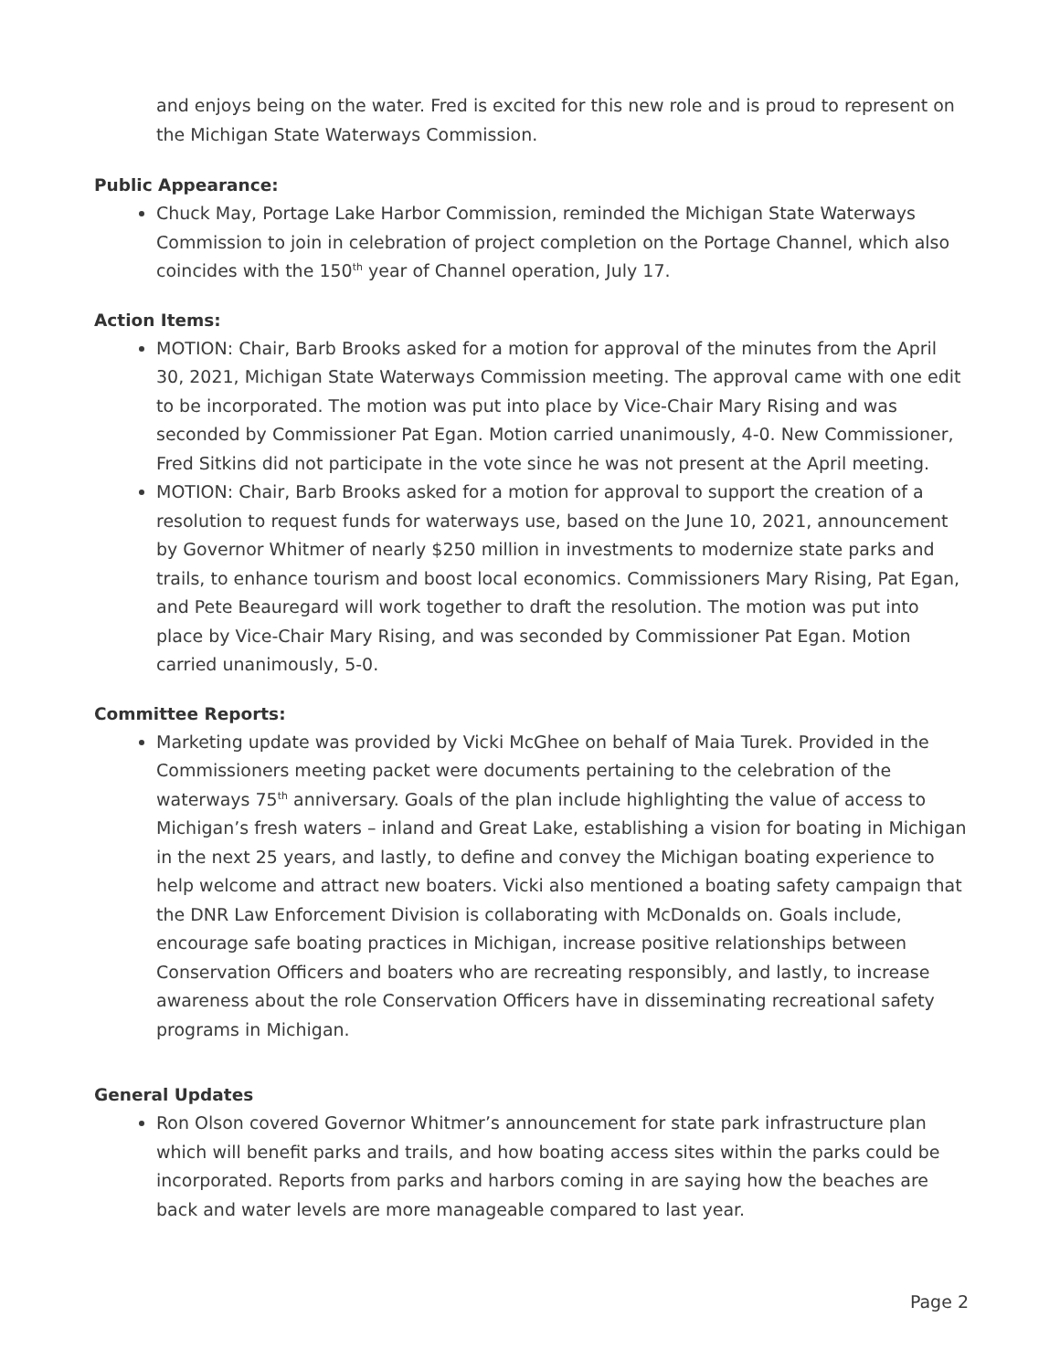and enjoys being on the water. Fred is excited for this new role and is proud to represent on the Michigan State Waterways Commission.
Public Appearance:
Chuck May, Portage Lake Harbor Commission, reminded the Michigan State Waterways Commission to join in celebration of project completion on the Portage Channel, which also coincides with the 150<sup>th</sup> year of Channel operation, July 17.
Action Items:
MOTION: Chair, Barb Brooks asked for a motion for approval of the minutes from the April 30, 2021, Michigan State Waterways Commission meeting. The approval came with one edit to be incorporated. The motion was put into place by Vice-Chair Mary Rising and was seconded by Commissioner Pat Egan. Motion carried unanimously, 4-0. New Commissioner, Fred Sitkins did not participate in the vote since he was not present at the April meeting.
MOTION: Chair, Barb Brooks asked for a motion for approval to support the creation of a resolution to request funds for waterways use, based on the June 10, 2021, announcement by Governor Whitmer of nearly $250 million in investments to modernize state parks and trails, to enhance tourism and boost local economics. Commissioners Mary Rising, Pat Egan, and Pete Beauregard will work together to draft the resolution. The motion was put into place by Vice-Chair Mary Rising, and was seconded by Commissioner Pat Egan. Motion carried unanimously, 5-0.
Committee Reports:
Marketing update was provided by Vicki McGhee on behalf of Maia Turek. Provided in the Commissioners meeting packet were documents pertaining to the celebration of the waterways 75<sup>th</sup> anniversary. Goals of the plan include highlighting the value of access to Michigan’s fresh waters – inland and Great Lake, establishing a vision for boating in Michigan in the next 25 years, and lastly, to define and convey the Michigan boating experience to help welcome and attract new boaters. Vicki also mentioned a boating safety campaign that the DNR Law Enforcement Division is collaborating with McDonalds on. Goals include, encourage safe boating practices in Michigan, increase positive relationships between Conservation Officers and boaters who are recreating responsibly, and lastly, to increase awareness about the role Conservation Officers have in disseminating recreational safety programs in Michigan.
General Updates
Ron Olson covered Governor Whitmer’s announcement for state park infrastructure plan which will benefit parks and trails, and how boating access sites within the parks could be incorporated. Reports from parks and harbors coming in are saying how the beaches are back and water levels are more manageable compared to last year.
Page 2